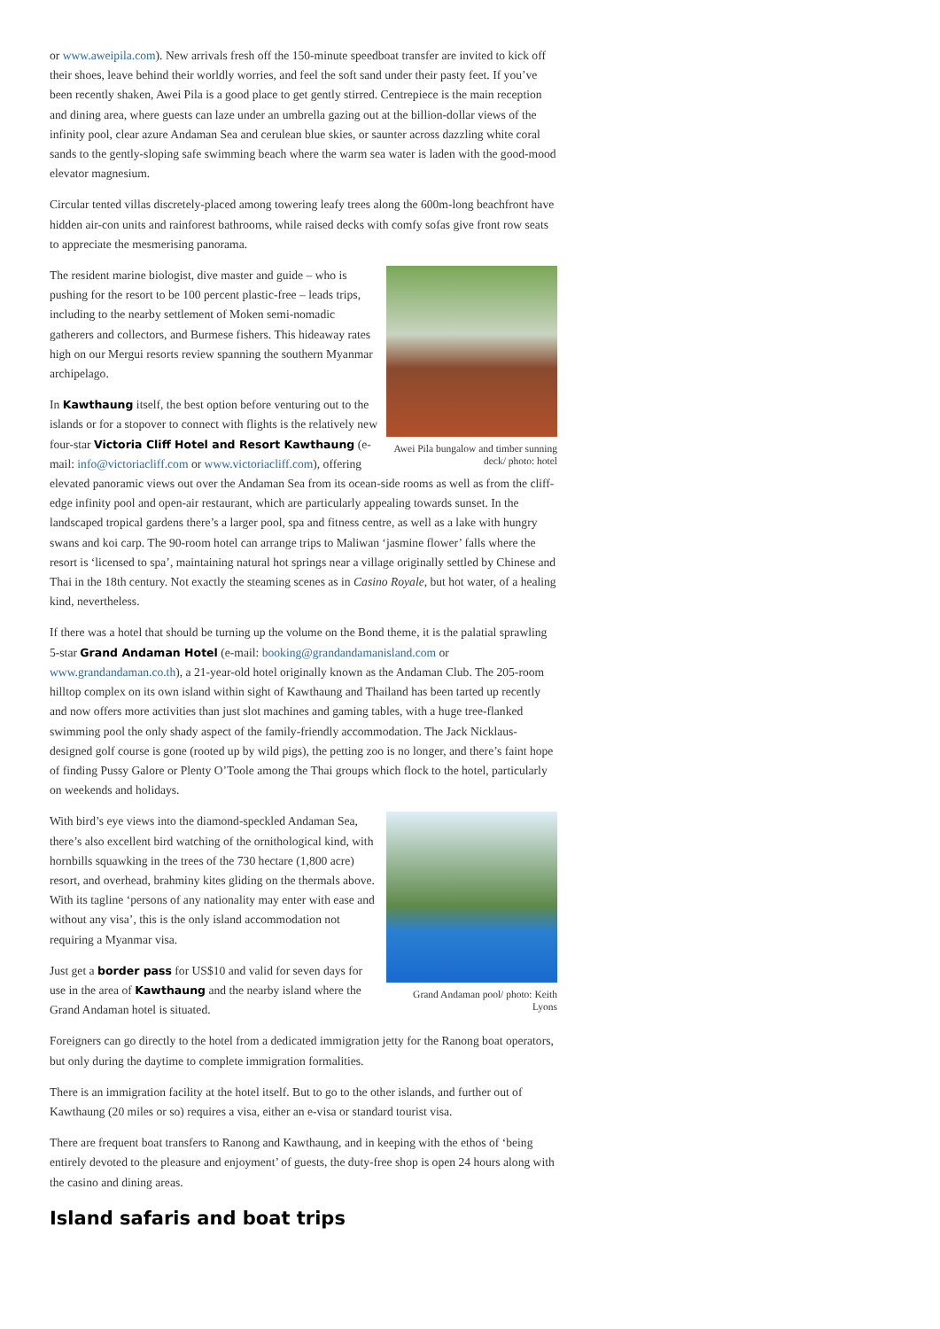or www.aweipila.com). New arrivals fresh off the 150-minute speedboat transfer are invited to kick off their shoes, leave behind their worldly worries, and feel the soft sand under their pasty feet. If you’ve been recently shaken, Awei Pila is a good place to get gently stirred. Centrepiece is the main reception and dining area, where guests can laze under an umbrella gazing out at the billion-dollar views of the infinity pool, clear azure Andaman Sea and cerulean blue skies, or saunter across dazzling white coral sands to the gently-sloping safe swimming beach where the warm sea water is laden with the good-mood elevator magnesium.
Circular tented villas discretely-placed among towering leafy trees along the 600m-long beachfront have hidden air-con units and rainforest bathrooms, while raised decks with comfy sofas give front row seats to appreciate the mesmerising panorama.
Awei Pila bungalow and timber sunning deck/ photo: hotel
The resident marine biologist, dive master and guide – who is pushing for the resort to be 100 percent plastic-free – leads trips, including to the nearby settlement of Moken semi-nomadic gatherers and collectors, and Burmese fishers. This hideaway rates high on our Mergui resorts review spanning the southern Myanmar archipelago.
In Kawthaung itself, the best option before venturing out to the islands or for a stopover to connect with flights is the relatively new four-star Victoria Cliff Hotel and Resort Kawthaung (e-mail: info@victoriacliff.com or www.victoriacliff.com), offering elevated panoramic views out over the Andaman Sea from its ocean-side rooms as well as from the cliff-edge infinity pool and open-air restaurant, which are particularly appealing towards sunset. In the landscaped tropical gardens there’s a larger pool, spa and fitness centre, as well as a lake with hungry swans and koi carp. The 90-room hotel can arrange trips to Maliwan ‘jasmine flower’ falls where the resort is ‘licensed to spa’, maintaining natural hot springs near a village originally settled by Chinese and Thai in the 18th century. Not exactly the steaming scenes as in Casino Royale, but hot water, of a healing kind, nevertheless.
If there was a hotel that should be turning up the volume on the Bond theme, it is the palatial sprawling 5-star Grand Andaman Hotel (e-mail: booking@grandandamanisland.com or www.grandandaman.co.th), a 21-year-old hotel originally known as the Andaman Club. The 205-room hilltop complex on its own island within sight of Kawthaung and Thailand has been tarted up recently and now offers more activities than just slot machines and gaming tables, with a huge tree-flanked swimming pool the only shady aspect of the family-friendly accommodation. The Jack Nicklaus-designed golf course is gone (rooted up by wild pigs), the petting zoo is no longer, and there’s faint hope of finding Pussy Galore or Plenty O’Toole among the Thai groups which flock to the hotel, particularly on weekends and holidays.
Grand Andaman pool/ photo: Keith Lyons
With bird’s eye views into the diamond-speckled Andaman Sea, there’s also excellent bird watching of the ornithological kind, with hornbills squawking in the trees of the 730 hectare (1,800 acre) resort, and overhead, brahminy kites gliding on the thermals above. With its tagline ‘persons of any nationality may enter with ease and without any visa’, this is the only island accommodation not requiring a Myanmar visa.
Just get a border pass for US$10 and valid for seven days for use in the area of Kawthaung and the nearby island where the Grand Andaman hotel is situated.
Foreigners can go directly to the hotel from a dedicated immigration jetty for the Ranong boat operators, but only during the daytime to complete immigration formalities.
There is an immigration facility at the hotel itself. But to go to the other islands, and further out of Kawthaung (20 miles or so) requires a visa, either an e-visa or standard tourist visa.
There are frequent boat transfers to Ranong and Kawthaung, and in keeping with the ethos of ‘being entirely devoted to the pleasure and enjoyment’ of guests, the duty-free shop is open 24 hours along with the casino and dining areas.
Island safaris and boat trips